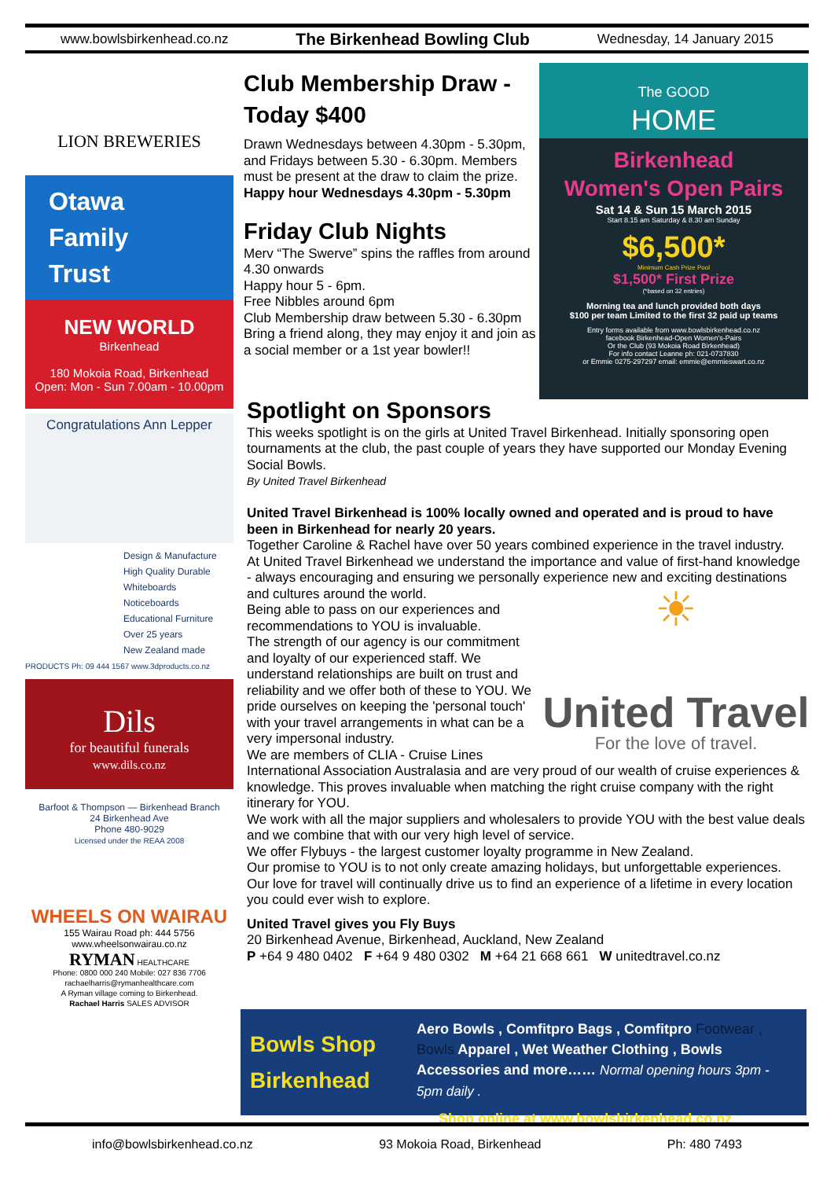www.bowlsbirkenhead.co.nz The Birkenhead Bowling Club Wednesday, 14 January 2015
LION BREWERIES
Otawa
Family
Trust
NEW WORLD
Birkenhead
180 Mokoia Road, Birkenhead
Open: Mon - Sun 7.00am - 10.00pm
Congratulations Ann Lepper
Design & Manufacture
High Quality Durable
Whiteboards
Noticeboards
Educational Furniture
Over 25 years
New Zealand made
PRODUCTS Ph: 09 444 1567 www.3dproducts.co.nz
Dils
for beautiful funerals
www.dils.co.nz
Barfoot & Thompson — Birkenhead Branch
24 Birkenhead Ave
Phone 480-9029
Licensed under the REAA 2008
WHEELS ON WAIRAU
155 Wairau Road ph: 444 5756
www.wheelsonwairau.co.nz
RYMAN HEALTHCARE
Phone: 0800 000 240 Mobile: 027 836 7706
rachaelharris@rymanhealthcare.com
A Ryman village coming to Birkenhead.
Rachael Harris SALES ADVISOR
Club Membership Draw - Today $400
Drawn Wednesdays between 4.30pm - 5.30pm, and Fridays between 5.30 - 6.30pm. Members must be present at the draw to claim the prize.
Happy hour Wednesdays 4.30pm - 5.30pm
Friday Club Nights
Merv “The Swerve” spins the raffles from around 4.30 onwards
Happy hour 5 - 6pm.
Free Nibbles around 6pm
Club Membership draw between 5.30 - 6.30pm
Bring a friend along, they may enjoy it and join as a social member or a 1st year bowler!!
The GOOD
HOME
Birkenhead
Women's Open Pairs
Sat 14 & Sun 15 March 2015
Start 8.15 am Saturday & 8.30 am Sunday
$6,500*
Minimum Cash Prize Pool
$1,500* First Prize
(*based on 32 entries)
Morning tea and lunch provided both days
$100 per team Limited to the first 32 paid up teams
Entry forms available from www.bowlsbirkenhead.co.nz
facebook Birkenhead-Open Women's-Pairs
Or the Club (93 Mokoia Road Birkenhead)
For info contact Leanne ph: 021-0737830
or Emmie 0275-297297 email: emmie@emmieswart.co.nz
Spotlight on Sponsors
This weeks spotlight is on the girls at United Travel Birkenhead. Initially sponsoring open tournaments at the club, the past couple of years they have supported our Monday Evening Social Bowls.
By United Travel Birkenhead
United Travel Birkenhead is 100% locally owned and operated and is proud to have been in Birkenhead for nearly 20 years.
Together Caroline & Rachel have over 50 years combined experience in the travel industry.
At United Travel Birkenhead we understand the importance and value of first-hand knowledge - always encouraging and ensuring we personally experience new and exciting destinations and cultures around the world.
☀
United Travel
For the love of travel.
Being able to pass on our experiences and recommendations to YOU is invaluable.
The strength of our agency is our commitment and loyalty of our experienced staff. We understand relationships are built on trust and reliability and we offer both of these to YOU. We pride ourselves on keeping the 'personal touch' with your travel arrangements in what can be a very impersonal industry.
We are members of CLIA - Cruise Lines International Association Australasia and are very proud of our wealth of cruise experiences & knowledge. This proves invaluable when matching the right cruise company with the right itinerary for YOU.
We work with all the major suppliers and wholesalers to provide YOU with the best value deals and we combine that with our very high level of service.
We offer Flybuys - the largest customer loyalty programme in New Zealand.
Our promise to YOU is to not only create amazing holidays, but unforgettable experiences.
Our love for travel will continually drive us to find an experience of a lifetime in every location you could ever wish to explore.
United Travel gives you Fly Buys
20 Birkenhead Avenue, Birkenhead, Auckland, New Zealand
P +64 9 480 0402 F +64 9 480 0302 M +64 21 668 661 W unitedtravel.co.nz
Bowls Shop Birkenhead
Aero Bowls , Comfitpro Bags , Comfitpro Footwear , Bowls Apparel , Wet Weather Clothing , Bowls Accessories and more…… Normal opening hours 3pm - 5pm daily .
Shop online at www.bowlsbirkenhead.co.nz
info@bowlsbirkenhead.co.nz 93 Mokoia Road, Birkenhead Ph: 480 7493